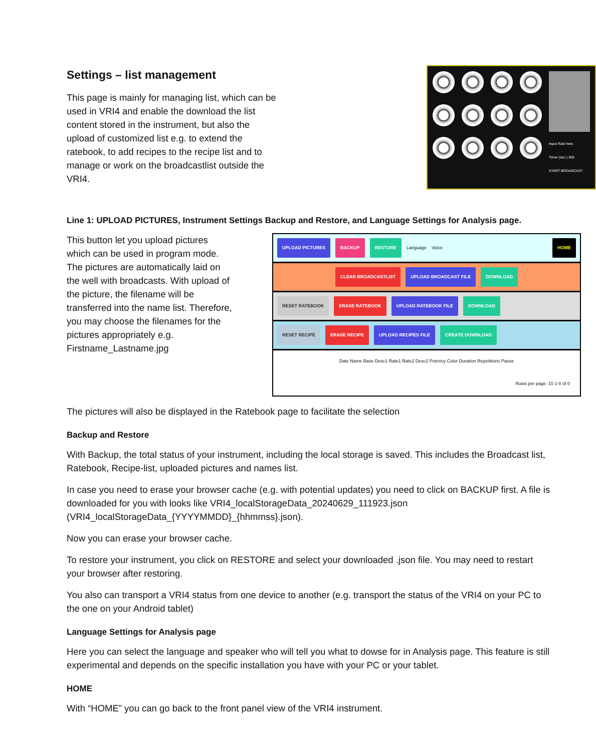Settings – list management
This page is mainly for managing list, which can be used in VRI4 and enable the download the list content stored in the instrument, but also the upload of customized list e.g. to extend the ratebook, to add recipes to the recipe list and to manage or work on the broadcastlist outside the VRI4.
Input Rate here
Timer (sec.) 300
START BROADCAST
Line 1: UPLOAD PICTURES, Instrument Settings Backup and Restore, and Language Settings for Analysis page.
This button let you upload pictures which can be used in program mode. The pictures are automatically laid on the well with broadcasts. With upload of the picture, the filename will be transferred into the name list. Therefore, you may choose the filenames for the pictures appropriately e.g. Firstname_Lastname.jpg
UPLOAD PICTURES BACKUP RESTORE Language Voice HOME
CLEAR BROADCASTLIST UPLOAD BROADCAST FILE DOWNLOAD
RESET RATEBOOK ERASE RATEBOOK UPLOAD RATEBOOK FILE DOWNLOAD
RESET RECIPE ERASE RECIPE UPLOAD RECIPES FILE CREATE DOWNLOAD
Date Name Base Desc1 Rate1 Rate2 Desc2 Potency Color Duration Repetitions Pause
Rows per page: 10 1-0 of 0
The pictures will also be displayed in the Ratebook page to facilitate the selection
Backup and Restore
With Backup, the total status of your instrument, including the local storage is saved. This includes the Broadcast list, Ratebook, Recipe-list, uploaded pictures and names list.
In case you need to erase your browser cache (e.g. with potential updates) you need to click on BACKUP first. A file is downloaded for you with looks like VRI4_localStorageData_20240629_111923.json (VRI4_localStorageData_{YYYYMMDD}_{hhmmss}.json).
Now you can erase your browser cache.
To restore your instrument, you click on RESTORE and select your downloaded .json file. You may need to restart your browser after restoring.
You also can transport a VRI4 status from one device to another (e.g. transport the status of the VRI4 on your PC to the one on your Android tablet)
Language Settings for Analysis page
Here you can select the language and speaker who will tell you what to dowse for in Analysis page. This feature is still experimental and depends on the specific installation you have with your PC or your tablet.
HOME
With “HOME” you can go back to the front panel view of the VRI4 instrument.